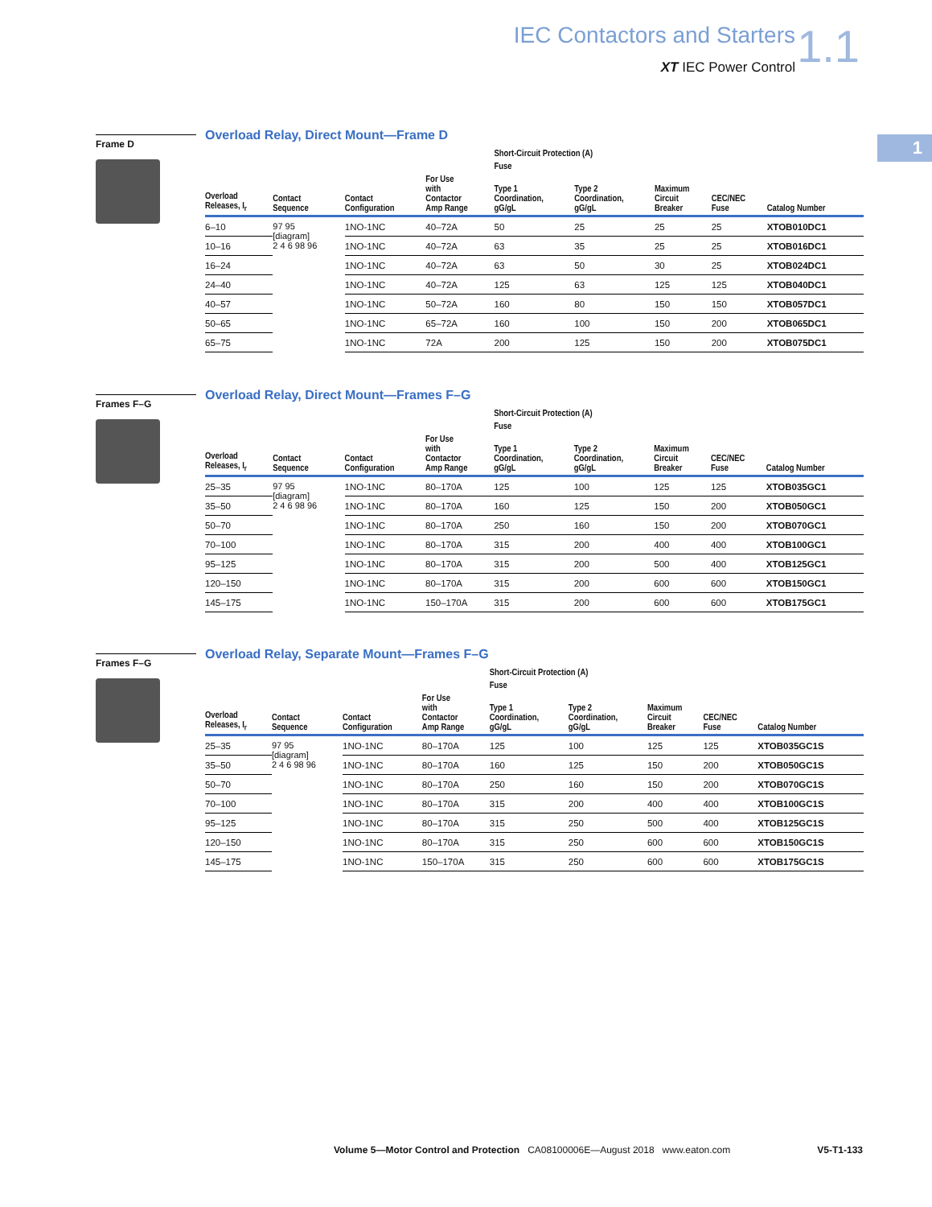IEC Contactors and Starters
XT IEC Power Control
1.1
1
Frame D
Overload Relay, Direct Mount—Frame D
| | | | | Short-Circuit Protection (A) | | | | |
| --- | --- | --- | --- | --- | --- | --- | --- | --- |
| | | | | Fuse | | | | |
| Overload Releases, I<sub>r</sub> | Contact Sequence | Contact Configuration | For Use with Contactor Amp Range | Type 1 Coordination, gG/gL | Type 2 Coordination, gG/gL | Maximum Circuit Breaker | CEC/NEC Fuse | Catalog Number |
| 6–10 | 97 95 [diagram] 2 4 6 98 96 | 1NO-1NC | 40–72A | 50 | 25 | 25 | 25 | XTOB010DC1 |
| 10–16 | | 1NO-1NC | 40–72A | 63 | 35 | 25 | 25 | XTOB016DC1 |
| 16–24 | | 1NO-1NC | 40–72A | 63 | 50 | 30 | 25 | XTOB024DC1 |
| 24–40 | | 1NO-1NC | 40–72A | 125 | 63 | 125 | 125 | XTOB040DC1 |
| 40–57 | | 1NO-1NC | 50–72A | 160 | 80 | 150 | 150 | XTOB057DC1 |
| 50–65 | | 1NO-1NC | 65–72A | 160 | 100 | 150 | 200 | XTOB065DC1 |
| 65–75 | | 1NO-1NC | 72A | 200 | 125 | 150 | 200 | XTOB075DC1 |
Frames F–G
Overload Relay, Direct Mount—Frames F–G
| | | | | Short-Circuit Protection (A) | | | | |
| --- | --- | --- | --- | --- | --- | --- | --- | --- |
| | | | | Fuse | | | | |
| Overload Releases, I<sub>r</sub> | Contact Sequence | Contact Configuration | For Use with Contactor Amp Range | Type 1 Coordination, gG/gL | Type 2 Coordination, gG/gL | Maximum Circuit Breaker | CEC/NEC Fuse | Catalog Number |
| 25–35 | 97 95 [diagram] 2 4 6 98 96 | 1NO-1NC | 80–170A | 125 | 100 | 125 | 125 | XTOB035GC1 |
| 35–50 | | 1NO-1NC | 80–170A | 160 | 125 | 150 | 200 | XTOB050GC1 |
| 50–70 | | 1NO-1NC | 80–170A | 250 | 160 | 150 | 200 | XTOB070GC1 |
| 70–100 | | 1NO-1NC | 80–170A | 315 | 200 | 400 | 400 | XTOB100GC1 |
| 95–125 | | 1NO-1NC | 80–170A | 315 | 200 | 500 | 400 | XTOB125GC1 |
| 120–150 | | 1NO-1NC | 80–170A | 315 | 200 | 600 | 600 | XTOB150GC1 |
| 145–175 | | 1NO-1NC | 150–170A | 315 | 200 | 600 | 600 | XTOB175GC1 |
Frames F–G
Overload Relay, Separate Mount—Frames F–G
| | | | | Short-Circuit Protection (A) | | | | |
| --- | --- | --- | --- | --- | --- | --- | --- | --- |
| | | | | Fuse | | | | |
| Overload Releases, I<sub>r</sub> | Contact Sequence | Contact Configuration | For Use with Contactor Amp Range | Type 1 Coordination, gG/gL | Type 2 Coordination, gG/gL | Maximum Circuit Breaker | CEC/NEC Fuse | Catalog Number |
| 25–35 | 97 95 [diagram] 2 4 6 98 96 | 1NO-1NC | 80–170A | 125 | 100 | 125 | 125 | XTOB035GC1S |
| 35–50 | | 1NO-1NC | 80–170A | 160 | 125 | 150 | 200 | XTOB050GC1S |
| 50–70 | | 1NO-1NC | 80–170A | 250 | 160 | 150 | 200 | XTOB070GC1S |
| 70–100 | | 1NO-1NC | 80–170A | 315 | 200 | 400 | 400 | XTOB100GC1S |
| 95–125 | | 1NO-1NC | 80–170A | 315 | 250 | 500 | 400 | XTOB125GC1S |
| 120–150 | | 1NO-1NC | 80–170A | 315 | 250 | 600 | 600 | XTOB150GC1S |
| 145–175 | | 1NO-1NC | 150–170A | 315 | 250 | 600 | 600 | XTOB175GC1S |
Volume 5—Motor Control and Protection CA08100006E—August 2018 www.eaton.com V5-T1-133